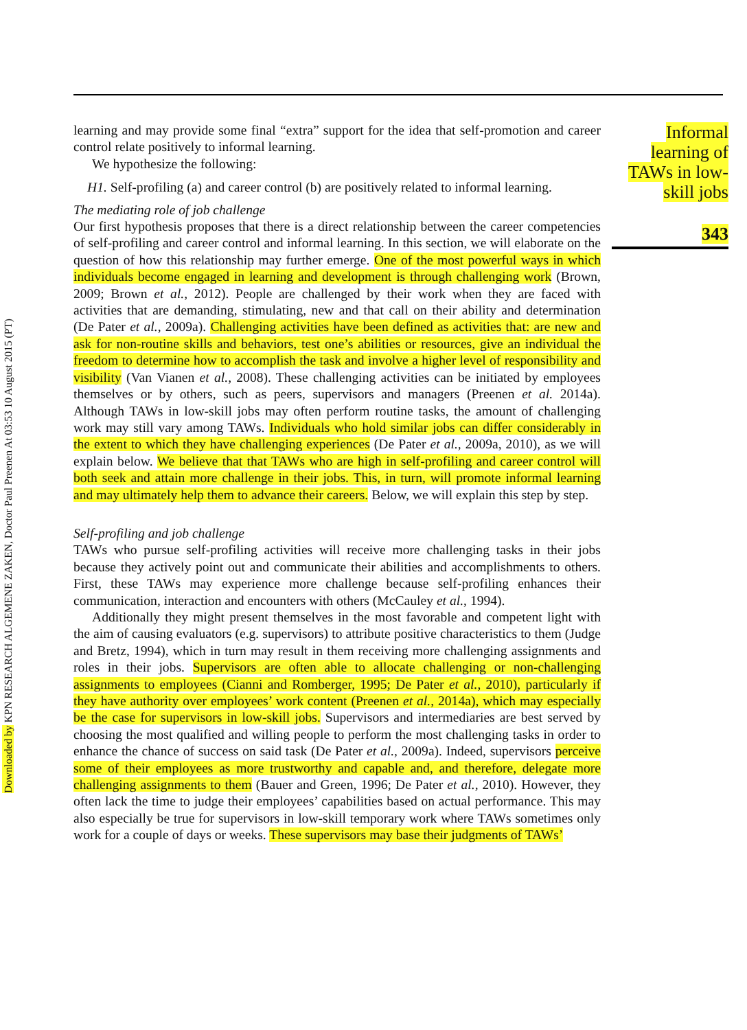Downloaded by KPN RESEARCH ALGEMENE ZAKEN, Doctor Paul Preenen At 03:53 10 August 2015 (PT)
learning and may provide some final “extra” support for the idea that self-promotion and career control relate positively to informal learning.
We hypothesize the following:
H1. Self-profiling (a) and career control (b) are positively related to informal learning.
The mediating role of job challenge
Our first hypothesis proposes that there is a direct relationship between the career competencies of self-profiling and career control and informal learning. In this section, we will elaborate on the question of how this relationship may further emerge. One of the most powerful ways in which individuals become engaged in learning and development is through challenging work (Brown, 2009; Brown et al., 2012). People are challenged by their work when they are faced with activities that are demanding, stimulating, new and that call on their ability and determination (De Pater et al., 2009a). Challenging activities have been defined as activities that: are new and ask for non-routine skills and behaviors, test one’s abilities or resources, give an individual the freedom to determine how to accomplish the task and involve a higher level of responsibility and visibility (Van Vianen et al., 2008). These challenging activities can be initiated by employees themselves or by others, such as peers, supervisors and managers (Preenen et al. 2014a). Although TAWs in low-skill jobs may often perform routine tasks, the amount of challenging work may still vary among TAWs. Individuals who hold similar jobs can differ considerably in the extent to which they have challenging experiences (De Pater et al., 2009a, 2010), as we will explain below. We believe that that TAWs who are high in self-profiling and career control will both seek and attain more challenge in their jobs. This, in turn, will promote informal learning and may ultimately help them to advance their careers. Below, we will explain this step by step.
Self-profiling and job challenge
TAWs who pursue self-profiling activities will receive more challenging tasks in their jobs because they actively point out and communicate their abilities and accomplishments to others. First, these TAWs may experience more challenge because self-profiling enhances their communication, interaction and encounters with others (McCauley et al., 1994).
Additionally they might present themselves in the most favorable and competent light with the aim of causing evaluators (e.g. supervisors) to attribute positive characteristics to them (Judge and Bretz, 1994), which in turn may result in them receiving more challenging assignments and roles in their jobs. Supervisors are often able to allocate challenging or non-challenging assignments to employees (Cianni and Romberger, 1995; De Pater et al., 2010), particularly if they have authority over employees’ work content (Preenen et al., 2014a), which may especially be the case for supervisors in low-skill jobs. Supervisors and intermediaries are best served by choosing the most qualified and willing people to perform the most challenging tasks in order to enhance the chance of success on said task (De Pater et al., 2009a). Indeed, supervisors perceive some of their employees as more trustworthy and capable and, and therefore, delegate more challenging assignments to them (Bauer and Green, 1996; De Pater et al., 2010). However, they often lack the time to judge their employees’ capabilities based on actual performance. This may also especially be true for supervisors in low-skill temporary work where TAWs sometimes only work for a couple of days or weeks. These supervisors may base their judgments of TAWs’
Informal learning of TAWs in low-skill jobs
343